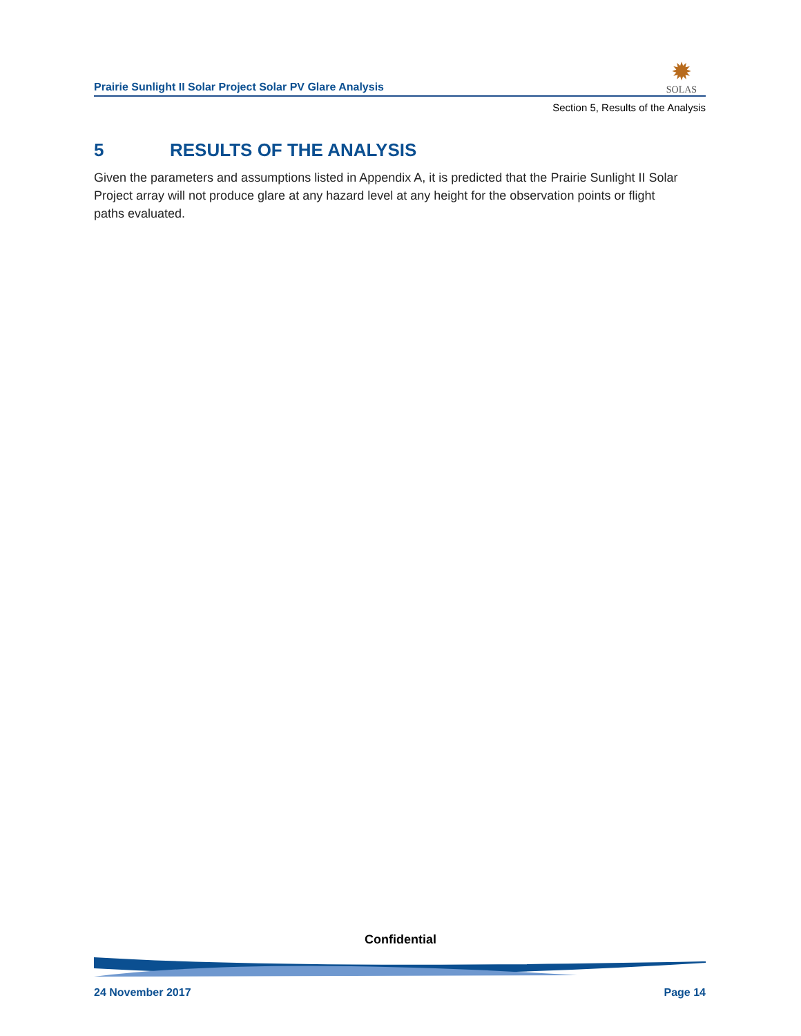Prairie Sunlight II Solar Project Solar PV Glare Analysis
✹
SOLAS
Section 5, Results of the Analysis
5 RESULTS OF THE ANALYSIS
Given the parameters and assumptions listed in Appendix A, it is predicted that the Prairie Sunlight II Solar Project array will not produce glare at any hazard level at any height for the observation points or flight paths evaluated.
Confidential
24 November 2017 Page 14